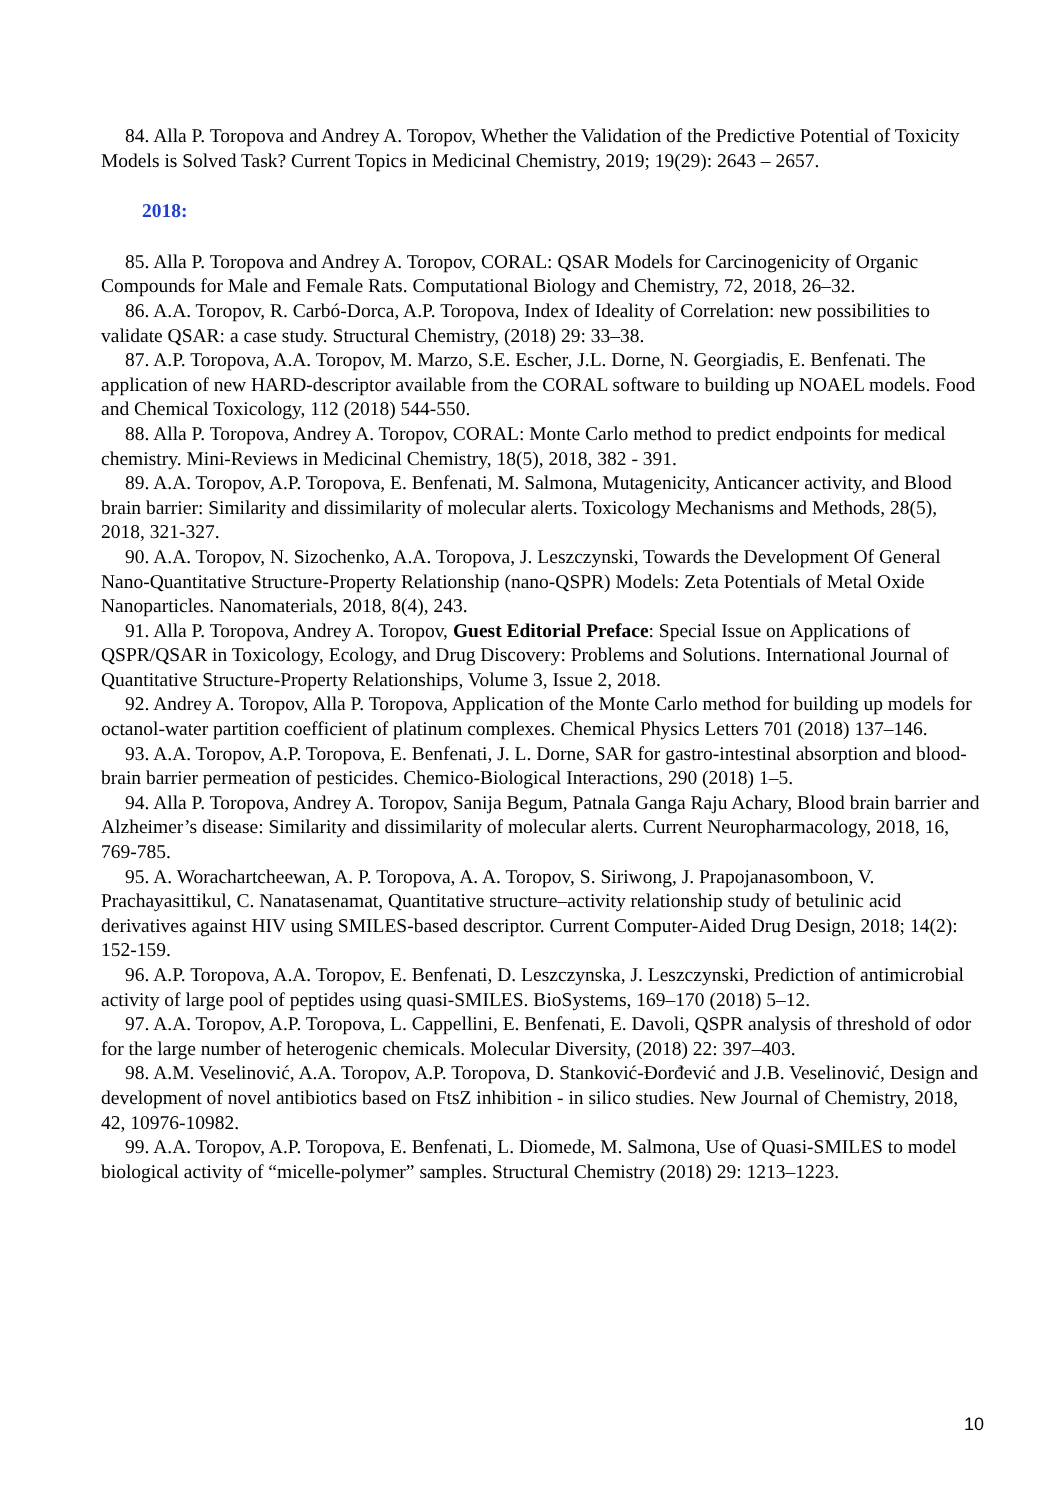84. Alla P. Toropova and Andrey A. Toropov, Whether the Validation of the Predictive Potential of Toxicity Models is Solved Task? Current Topics in Medicinal Chemistry, 2019; 19(29): 2643 – 2657.
2018:
85. Alla P. Toropova and Andrey A. Toropov, CORAL: QSAR Models for Carcinogenicity of Organic Compounds for Male and Female Rats. Computational Biology and Chemistry, 72, 2018, 26–32.
86. A.A. Toropov, R. Carbó-Dorca, A.P. Toropova, Index of Ideality of Correlation: new possibilities to validate QSAR: a case study. Structural Chemistry, (2018) 29: 33–38.
87. A.P. Toropova, A.A. Toropov, M. Marzo, S.E. Escher, J.L. Dorne, N. Georgiadis, E. Benfenati. The application of new HARD-descriptor available from the CORAL software to building up NOAEL models. Food and Chemical Toxicology, 112 (2018) 544-550.
88. Alla P. Toropova, Andrey A. Toropov, CORAL: Monte Carlo method to predict endpoints for medical chemistry. Mini-Reviews in Medicinal Chemistry, 18(5), 2018, 382 - 391.
89. A.A. Toropov, A.P. Toropova, E. Benfenati, M. Salmona, Mutagenicity, Anticancer activity, and Blood brain barrier: Similarity and dissimilarity of molecular alerts. Toxicology Mechanisms and Methods, 28(5), 2018, 321-327.
90. A.A. Toropov, N. Sizochenko, A.A. Toropova, J. Leszczynski, Towards the Development Of General Nano-Quantitative Structure-Property Relationship (nano-QSPR) Models: Zeta Potentials of Metal Oxide Nanoparticles. Nanomaterials, 2018, 8(4), 243.
91. Alla P. Toropova, Andrey A. Toropov, Guest Editorial Preface: Special Issue on Applications of QSPR/QSAR in Toxicology, Ecology, and Drug Discovery: Problems and Solutions. International Journal of Quantitative Structure-Property Relationships, Volume 3, Issue 2, 2018.
92. Andrey A. Toropov, Alla P. Toropova, Application of the Monte Carlo method for building up models for octanol-water partition coefficient of platinum complexes. Chemical Physics Letters 701 (2018) 137–146.
93. A.A. Toropov, A.P. Toropova, E. Benfenati, J. L. Dorne, SAR for gastro-intestinal absorption and blood-brain barrier permeation of pesticides. Chemico-Biological Interactions, 290 (2018) 1–5.
94. Alla P. Toropova, Andrey A. Toropov, Sanija Begum, Patnala Ganga Raju Achary, Blood brain barrier and Alzheimer’s disease: Similarity and dissimilarity of molecular alerts. Current Neuropharmacology, 2018, 16, 769-785.
95. A. Worachartcheewan, A. P. Toropova, A. A. Toropov, S. Siriwong, J. Prapojanasomboon, V. Prachayasittikul, C. Nanatasenamat, Quantitative structure–activity relationship study of betulinic acid derivatives against HIV using SMILES-based descriptor. Current Computer-Aided Drug Design, 2018; 14(2): 152-159.
96. A.P. Toropova, A.A. Toropov, E. Benfenati, D. Leszczynska, J. Leszczynski, Prediction of antimicrobial activity of large pool of peptides using quasi-SMILES. BioSystems, 169–170 (2018) 5–12.
97. A.A. Toropov, A.P. Toropova, L. Cappellini, E. Benfenati, E. Davoli, QSPR analysis of threshold of odor for the large number of heterogenic chemicals. Molecular Diversity, (2018) 22: 397–403.
98. A.M. Veselinović, A.A. Toropov, A.P. Toropova, D. Stanković-Đorđević and J.B. Veselinović, Design and development of novel antibiotics based on FtsZ inhibition - in silico studies. New Journal of Chemistry, 2018, 42, 10976-10982.
99. A.A. Toropov, A.P. Toropova, E. Benfenati, L. Diomede, M. Salmona, Use of Quasi-SMILES to model biological activity of “micelle-polymer” samples. Structural Chemistry (2018) 29: 1213–1223.
10